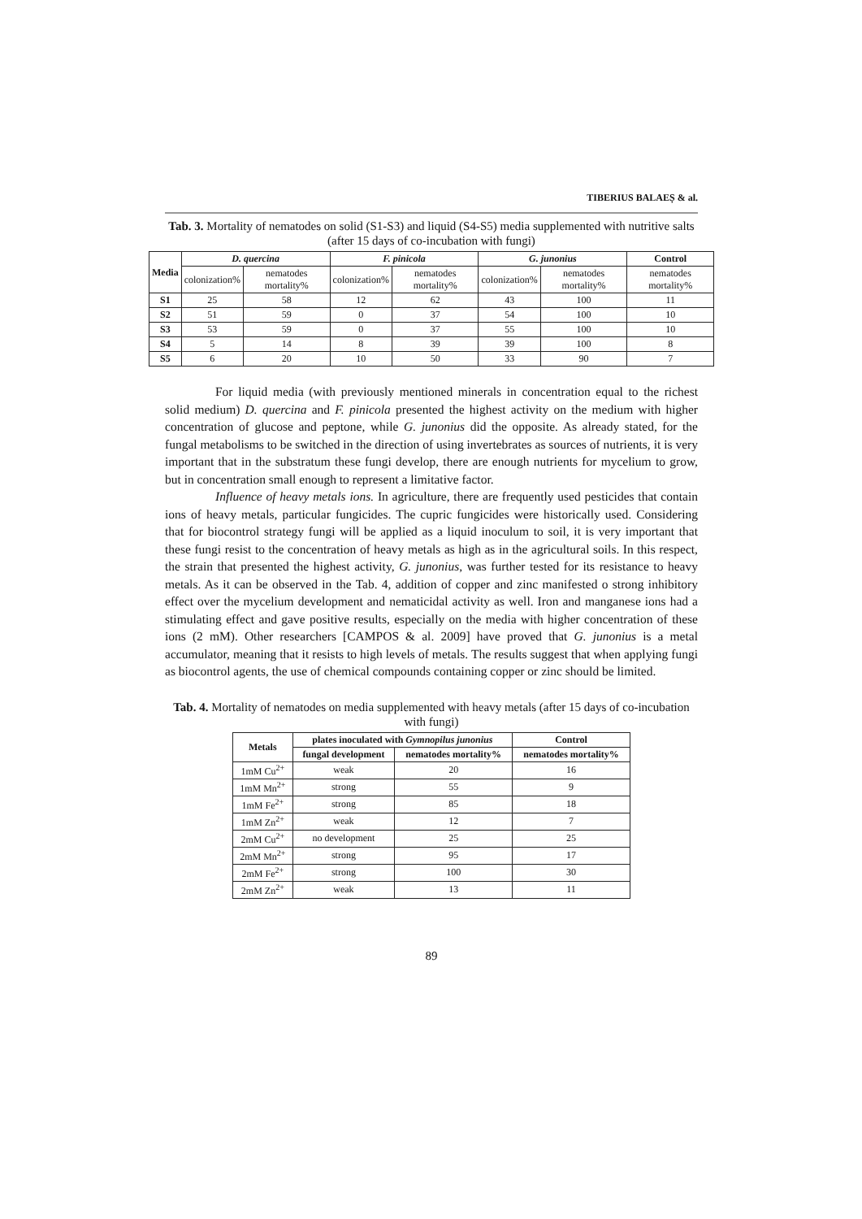TIBERIUS BALAEȘ & al.
Tab. 3. Mortality of nematodes on solid (S1-S3) and liquid (S4-S5) media supplemented with nutritive salts (after 15 days of co-incubation with fungi)
| Media | D. quercina | | F. pinicola | | G. junonius | | Control |
| --- | --- | --- | --- | --- | --- | --- | --- |
| | colonization% | nematodes mortality% | colonization% | nematodes mortality% | colonization% | nematodes mortality% | nematodes mortality% |
| S1 | 25 | 58 | 12 | 62 | 43 | 100 | 11 |
| S2 | 51 | 59 | 0 | 37 | 54 | 100 | 10 |
| S3 | 53 | 59 | 0 | 37 | 55 | 100 | 10 |
| S4 | 5 | 14 | 8 | 39 | 39 | 100 | 8 |
| S5 | 6 | 20 | 10 | 50 | 33 | 90 | 7 |
For liquid media (with previously mentioned minerals in concentration equal to the richest solid medium) D. quercina and F. pinicola presented the highest activity on the medium with higher concentration of glucose and peptone, while G. junonius did the opposite. As already stated, for the fungal metabolisms to be switched in the direction of using invertebrates as sources of nutrients, it is very important that in the substratum these fungi develop, there are enough nutrients for mycelium to grow, but in concentration small enough to represent a limitative factor.
Influence of heavy metals ions. In agriculture, there are frequently used pesticides that contain ions of heavy metals, particular fungicides. The cupric fungicides were historically used. Considering that for biocontrol strategy fungi will be applied as a liquid inoculum to soil, it is very important that these fungi resist to the concentration of heavy metals as high as in the agricultural soils. In this respect, the strain that presented the highest activity, G. junonius, was further tested for its resistance to heavy metals. As it can be observed in the Tab. 4, addition of copper and zinc manifested o strong inhibitory effect over the mycelium development and nematicidal activity as well. Iron and manganese ions had a stimulating effect and gave positive results, especially on the media with higher concentration of these ions (2 mM). Other researchers [CAMPOS & al. 2009] have proved that G. junonius is a metal accumulator, meaning that it resists to high levels of metals. The results suggest that when applying fungi as biocontrol agents, the use of chemical compounds containing copper or zinc should be limited.
Tab. 4. Mortality of nematodes on media supplemented with heavy metals (after 15 days of co-incubation with fungi)
| Metals | plates inoculated with Gymnopilus junonius | | Control |
| --- | --- | --- | --- |
| | fungal development | nematodes mortality% | nematodes mortality% |
| 1mM Cu<sup>2+</sup> | weak | 20 | 16 |
| 1mM Mn<sup>2+</sup> | strong | 55 | 9 |
| 1mM Fe<sup>2+</sup> | strong | 85 | 18 |
| 1mM Zn<sup>2+</sup> | weak | 12 | 7 |
| 2mM Cu<sup>2+</sup> | no development | 25 | 25 |
| 2mM Mn<sup>2+</sup> | strong | 95 | 17 |
| 2mM Fe<sup>2+</sup> | strong | 100 | 30 |
| 2mM Zn<sup>2+</sup> | weak | 13 | 11 |
89